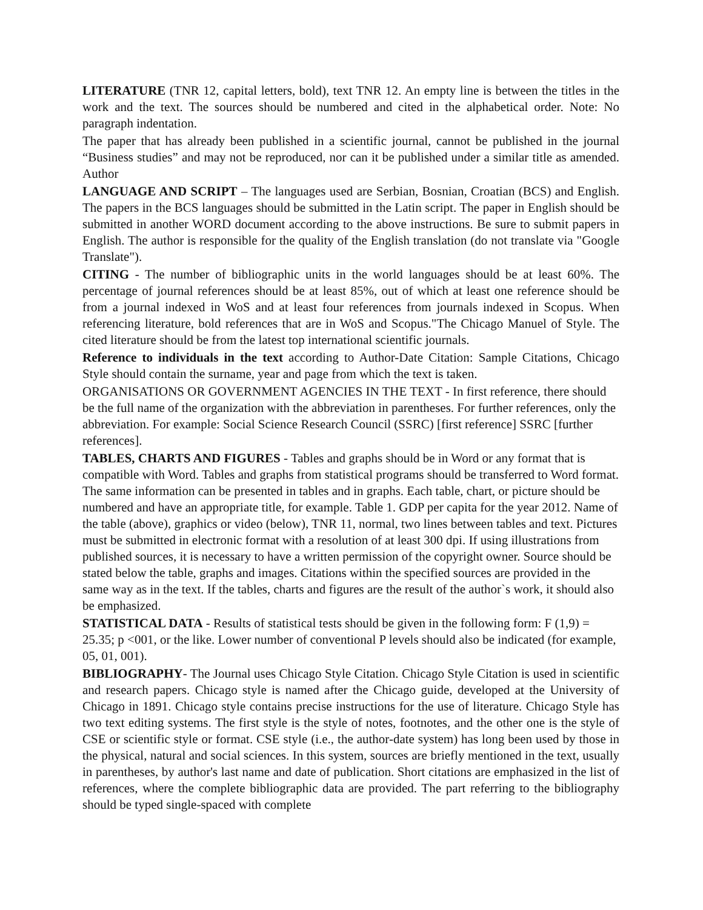LITERATURE (TNR 12, capital letters, bold), text TNR 12. An empty line is between the titles in the work and the text. The sources should be numbered and cited in the alphabetical order. Note: No paragraph indentation.
The paper that has already been published in a scientific journal, cannot be published in the journal “Business studies” and may not be reproduced, nor can it be published under a similar title as amended. Author
LANGUAGE AND SCRIPT – The languages used are Serbian, Bosnian, Croatian (BCS) and English. The papers in the BCS languages should be submitted in the Latin script. The paper in English should be submitted in another WORD document according to the above instructions. Be sure to submit papers in English. The author is responsible for the quality of the English translation (do not translate via "Google Translate").
CITING - The number of bibliographic units in the world languages should be at least 60%. The percentage of journal references should be at least 85%, out of which at least one reference should be from a journal indexed in WoS and at least four references from journals indexed in Scopus. When referencing literature, bold references that are in WoS and Scopus."The Chicago Manuel of Style. The cited literature should be from the latest top international scientific journals.
Reference to individuals in the text according to Author-Date Citation: Sample Citations, Chicago Style should contain the surname, year and page from which the text is taken.
ORGANISATIONS OR GOVERNMENT AGENCIES IN THE TEXT - In first reference, there should be the full name of the organization with the abbreviation in parentheses. For further references, only the abbreviation. For example: Social Science Research Council (SSRC) [first reference] SSRC [further references].
TABLES, CHARTS AND FIGURES - Tables and graphs should be in Word or any format that is compatible with Word. Tables and graphs from statistical programs should be transferred to Word format. The same information can be presented in tables and in graphs. Each table, chart, or picture should be numbered and have an appropriate title, for example. Table 1. GDP per capita for the year 2012. Name of the table (above), graphics or video (below), TNR 11, normal, two lines between tables and text. Pictures must be submitted in electronic format with a resolution of at least 300 dpi. If using illustrations from published sources, it is necessary to have a written permission of the copyright owner. Source should be stated below the table, graphs and images. Citations within the specified sources are provided in the same way as in the text. If the tables, charts and figures are the result of the author`s work, it should also be emphasized.
STATISTICAL DATA - Results of statistical tests should be given in the following form: F (1,9) = 25.35; p <001, or the like. Lower number of conventional P levels should also be indicated (for example, 05, 01, 001).
BIBLIOGRAPHY- The Journal uses Chicago Style Citation. Chicago Style Citation is used in scientific and research papers. Chicago style is named after the Chicago guide, developed at the University of Chicago in 1891. Chicago style contains precise instructions for the use of literature. Chicago Style has two text editing systems. The first style is the style of notes, footnotes, and the other one is the style of CSE or scientific style or format. CSE style (i.e., the author-date system) has long been used by those in the physical, natural and social sciences. In this system, sources are briefly mentioned in the text, usually in parentheses, by author's last name and date of publication. Short citations are emphasized in the list of references, where the complete bibliographic data are provided. The part referring to the bibliography should be typed single-spaced with complete